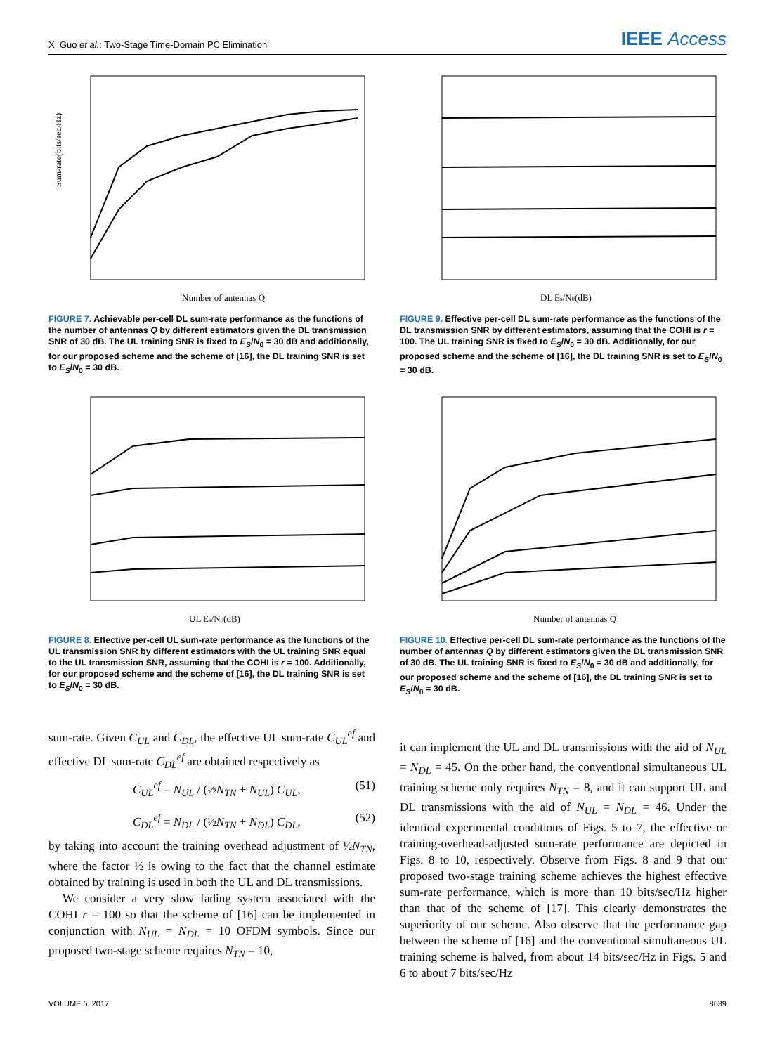X. Guo et al.: Two-Stage Time-Domain PC Elimination
IEEE Access
Sum-rate(bits/sec/Hz)
Number of antennas Q
FIGURE 7. Achievable per-cell DL sum-rate performance as the functions of the number of antennas Q by different estimators given the DL transmission SNR of 30 dB. The UL training SNR is fixed to E<sub>S</sub>/N<sub>0</sub> = 30 dB and additionally, for our proposed scheme and the scheme of [16], the DL training SNR is set to E<sub>S</sub>/N<sub>0</sub> = 30 dB.
DL Es/N0(dB)
FIGURE 9. Effective per-cell DL sum-rate performance as the functions of the DL transmission SNR by different estimators, assuming that the COHI is r = 100. The UL training SNR is fixed to E<sub>S</sub>/N<sub>0</sub> = 30 dB. Additionally, for our proposed scheme and the scheme of [16], the DL training SNR is set to E<sub>S</sub>/N<sub>0</sub> = 30 dB.
UL Es/N0(dB)
FIGURE 8. Effective per-cell UL sum-rate performance as the functions of the UL transmission SNR by different estimators with the UL training SNR equal to the UL transmission SNR, assuming that the COHI is r = 100. Additionally, for our proposed scheme and the scheme of [16], the DL training SNR is set to E<sub>S</sub>/N<sub>0</sub> = 30 dB.
Number of antennas Q
FIGURE 10. Effective per-cell DL sum-rate performance as the functions of the number of antennas Q by different estimators given the DL transmission SNR of 30 dB. The UL training SNR is fixed to E<sub>S</sub>/N<sub>0</sub> = 30 dB and additionally, for our proposed scheme and the scheme of [16], the DL training SNR is set to E<sub>S</sub>/N<sub>0</sub> = 30 dB.
sum-rate. Given C<sub>UL</sub> and C<sub>DL</sub>, the effective UL sum-rate C<sub>UL</sub><sup>ef</sup> and effective DL sum-rate C<sub>DL</sub><sup>ef</sup> are obtained respectively as
C<sub>UL</sub><sup>ef</sup> = N<sub>UL</sub> / (½N<sub>TN</sub> + N<sub>UL</sub>) C<sub>UL</sub>, (51)
C<sub>DL</sub><sup>ef</sup> = N<sub>DL</sub> / (½N<sub>TN</sub> + N<sub>DL</sub>) C<sub>DL</sub>, (52)
by taking into account the training overhead adjustment of ½N<sub>TN</sub>, where the factor ½ is owing to the fact that the channel estimate obtained by training is used in both the UL and DL transmissions.
We consider a very slow fading system associated with the COHI r = 100 so that the scheme of [16] can be implemented in conjunction with N<sub>UL</sub> = N<sub>DL</sub> = 10 OFDM symbols. Since our proposed two-stage scheme requires N<sub>TN</sub> = 10,
it can implement the UL and DL transmissions with the aid of N<sub>UL</sub> = N<sub>DL</sub> = 45. On the other hand, the conventional simultaneous UL training scheme only requires N<sub>TN</sub> = 8, and it can support UL and DL transmissions with the aid of N<sub>UL</sub> = N<sub>DL</sub> = 46. Under the identical experimental conditions of Figs. 5 to 7, the effective or training-overhead-adjusted sum-rate performance are depicted in Figs. 8 to 10, respectively. Observe from Figs. 8 and 9 that our proposed two-stage training scheme achieves the highest effective sum-rate performance, which is more than 10 bits/sec/Hz higher than that of the scheme of [17]. This clearly demonstrates the superiority of our scheme. Also observe that the performance gap between the scheme of [16] and the conventional simultaneous UL training scheme is halved, from about 14 bits/sec/Hz in Figs. 5 and 6 to about 7 bits/sec/Hz
VOLUME 5, 2017 8639